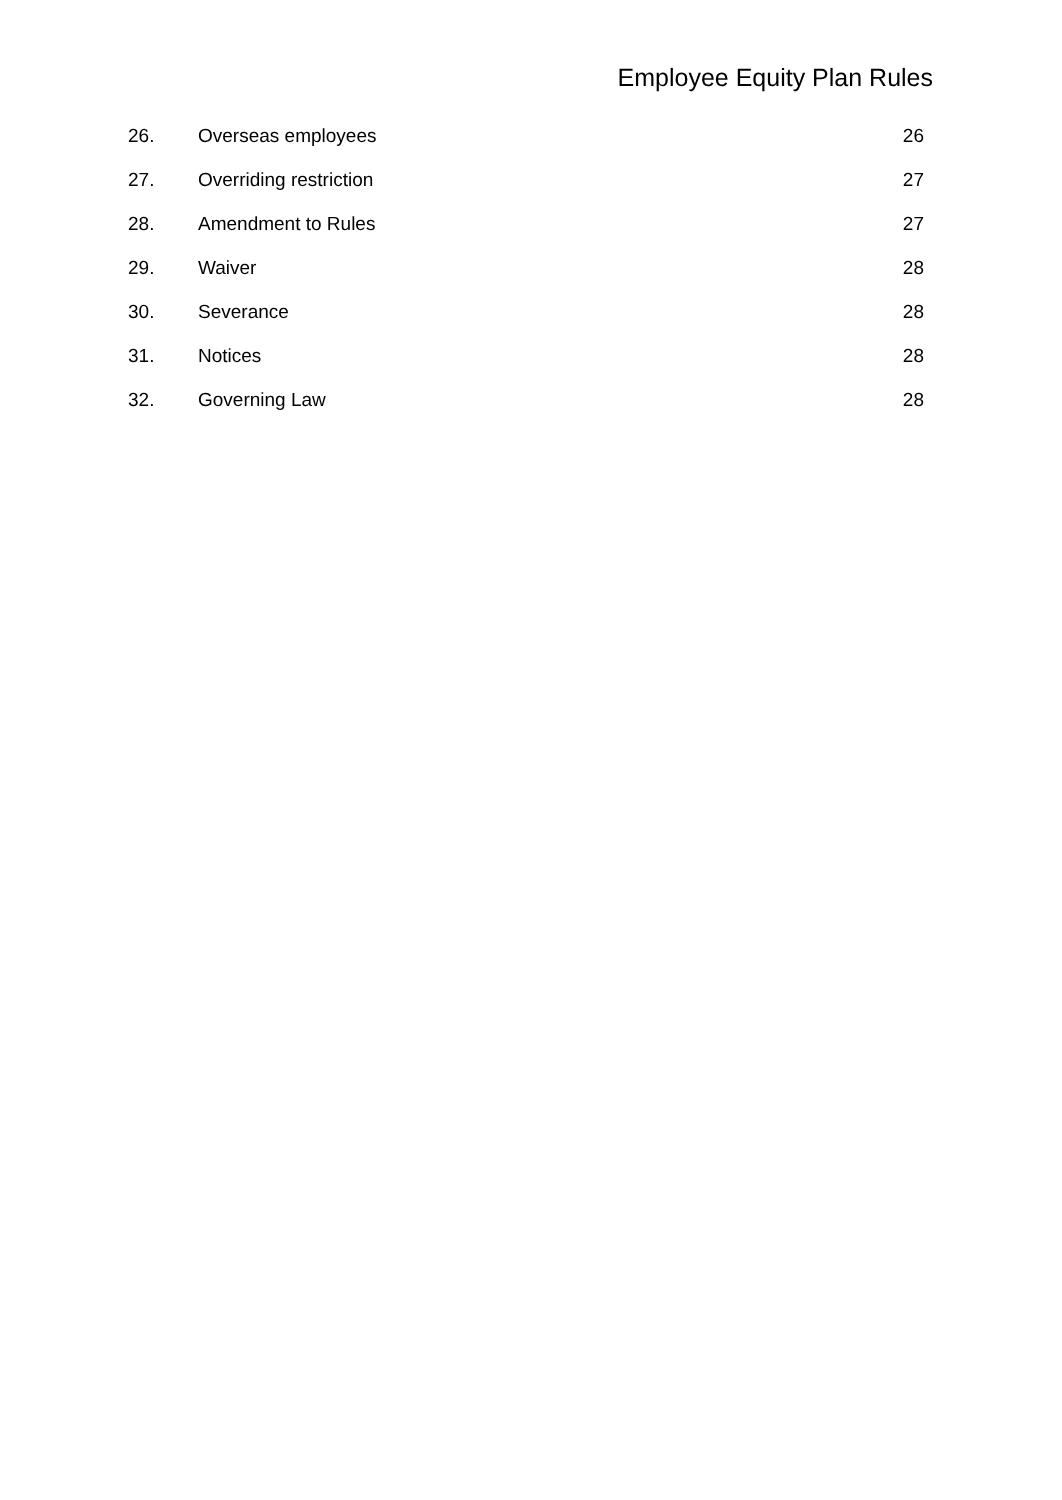Employee Equity Plan Rules
26. Overseas employees 26
27. Overriding restriction 27
28. Amendment to Rules 27
29. Waiver 28
30. Severance 28
31. Notices 28
32. Governing Law 28